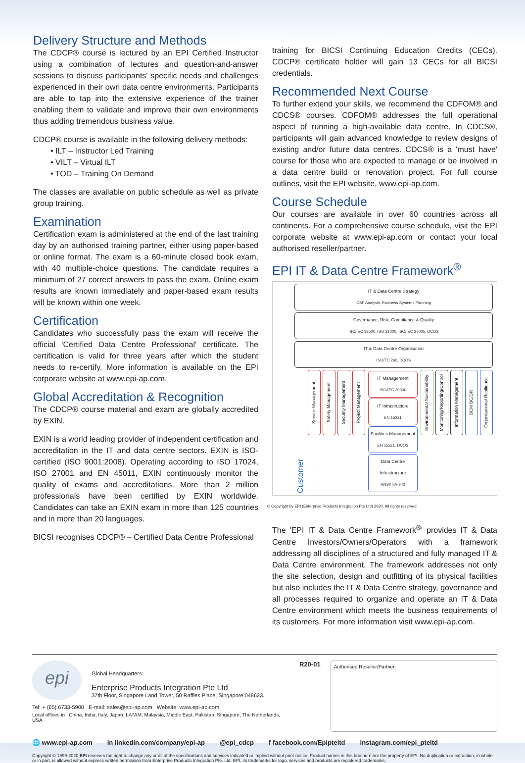Delivery Structure and Methods
The CDCP® course is lectured by an EPI Certified Instructor using a combination of lectures and question-and-answer sessions to discuss participants' specific needs and challenges experienced in their own data centre environments. Participants are able to tap into the extensive experience of the trainer enabling them to validate and improve their own environments thus adding tremendous business value.
CDCP® course is available in the following delivery methods:
• ILT – Instructor Led Training
• VILT – Virtual ILT
• TOD – Training On Demand
The classes are available on public schedule as well as private group training.
Examination
Certification exam is administered at the end of the last training day by an authorised training partner, either using paper-based or online format. The exam is a 60-minute closed book exam, with 40 multiple-choice questions. The candidate requires a minimum of 27 correct answers to pass the exam. Online exam results are known immediately and paper-based exam results will be known within one week.
Certification
Candidates who successfully pass the exam will receive the official 'Certified Data Centre Professional' certificate. The certification is valid for three years after which the student needs to re-certify. More information is available on the EPI corporate website at www.epi-ap.com.
Global Accreditation & Recognition
The CDCP® course material and exam are globally accredited by EXIN.
EXIN is a world leading provider of independent certification and accreditation in the IT and data centre sectors. EXIN is ISO-certified (ISO 9001:2008). Operating according to ISO 17024, ISO 27001 and EN 45011, EXIN continuously monitor the quality of exams and accreditations. More than 2 million professionals have been certified by EXIN worldwide. Candidates can take an EXIN exam in more than 125 countries and in more than 20 languages.
BICSI recognises CDCP® – Certified Data Centre Professional
training for BICSI Continuing Education Credits (CECs). CDCP® certificate holder will gain 13 CECs for all BICSI credentials.
Recommended Next Course
To further extend your skills, we recommend the CDFOM® and CDCS® courses. CDFOM® addresses the full operational aspect of running a high-available data centre. In CDCS®, participants will gain advanced knowledge to review designs of existing and/or future data centres. CDCS® is a 'must have' course for those who are expected to manage or be involved in a data centre build or renovation project. For full course outlines, visit the EPI website, www.epi-ap.com.
Course Schedule
Our courses are available in over 60 countries across all continents. For a comprehensive course schedule, visit the EPI corporate website at www.epi-ap.com or contact your local authorised reseller/partner.
EPI IT & Data Centre Framework<sup>®</sup>
IT & Data Centre Strategy
CSF Analysis, Business Systems Planning
Governance, Risk, Compliance & Quality
ISO/IEC 38500, ISO 31000, ISO/IEC 27005, DCOS
IT & Data Centre Organisation
ISO/TC 260, DCOS
Customer
Service Management
Safety Management
Security Management
Project Management
IT Management
ISO/IEC 20000
IT Infrastructure
EN 15221
Facilities Management
EN 15221, DCOS
Data Centre Infrastructure
ANSI/TIA-942
Environmental Sustainability
Monitoring/Reporting/Control
Information Management
BCM BC/DR
Organisational Resilience
© Copyright by EPI (Enterprise Products Integration Pte Ltd) 2020. All rights reserved.
The 'EPI IT & Data Centre Framework<sup>®</sup>' provides IT & Data Centre Investors/Owners/Operators with a framework addressing all disciplines of a structured and fully managed IT & Data Centre environment. The framework addresses not only the site selection, design and outfitting of its physical facilities but also includes the IT & Data Centre strategy, governance and all processes required to organize and operate an IT & Data Centre environment which meets the business requirements of its customers. For more information visit www.epi-ap.com.
epi
Global Headquarters:
Enterprise Products Integration Pte Ltd
37th Floor, Singapore Land Tower, 50 Raffles Place, Singapore 048623.
Tel: + (65) 6733-5900 E-mail: sales@epi-ap.com Website: www.epi-ap.com
Local offices in : China, India, Italy, Japan, LATAM, Malaysia, Middle East, Pakistan, Singapore, The Netherlands, USA
R20-01
Authorised Reseller/Partner:
🌐 www.epi-ap.com in linkedin.com/company/epi-ap @epi_cdcp f facebook.com/Epipteltd instagram.com/epi_pteltd
Copyright © 1999-2020 EPI reserves the right to change any or all of the specifications and services indicated or implied without prior notice. Product names in this brochure are the property of EPI. No duplication or extraction, in whole or in part, is allowed without express written permission from Enterprise Products Integration Pte. Ltd. EPI, its trademarks for logo, services and products are registered trademarks.